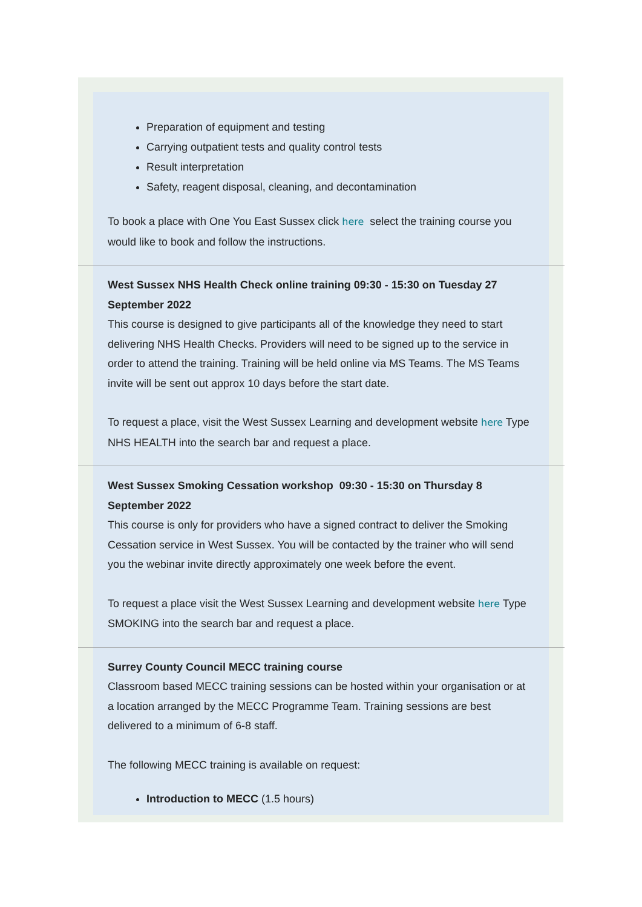Preparation of equipment and testing
Carrying outpatient tests and quality control tests
Result interpretation
Safety, reagent disposal, cleaning, and decontamination
To book a place with One You East Sussex click here select the training course you would like to book and follow the instructions.
West Sussex NHS Health Check online training 09:30 - 15:30 on Tuesday 27 September 2022
This course is designed to give participants all of the knowledge they need to start delivering NHS Health Checks. Providers will need to be signed up to the service in order to attend the training. Training will be held online via MS Teams. The MS Teams invite will be sent out approx 10 days before the start date.
To request a place, visit the West Sussex Learning and development website here Type NHS HEALTH into the search bar and request a place.
West Sussex Smoking Cessation workshop 09:30 - 15:30 on Thursday 8 September 2022
This course is only for providers who have a signed contract to deliver the Smoking Cessation service in West Sussex. You will be contacted by the trainer who will send you the webinar invite directly approximately one week before the event.
To request a place visit the West Sussex Learning and development website here Type SMOKING into the search bar and request a place.
Surrey County Council MECC training course
Classroom based MECC training sessions can be hosted within your organisation or at a location arranged by the MECC Programme Team. Training sessions are best delivered to a minimum of 6-8 staff.
The following MECC training is available on request:
Introduction to MECC (1.5 hours)